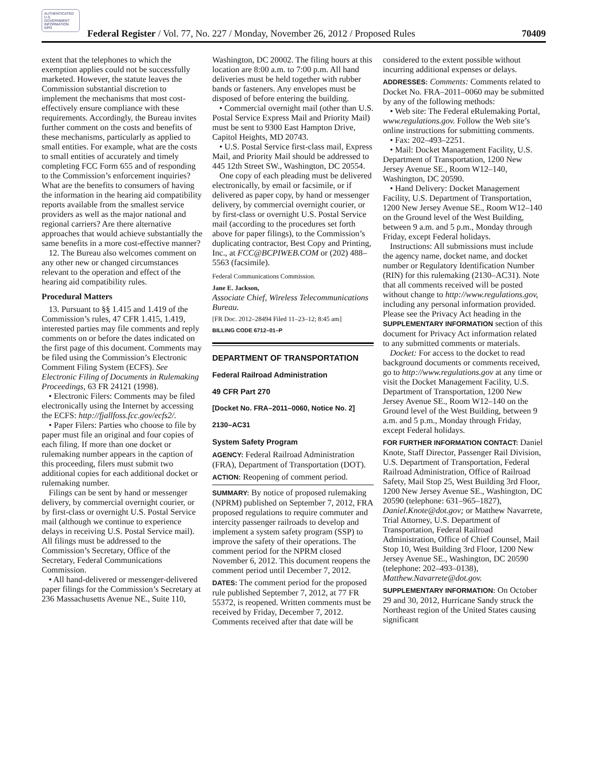AUTHENTICATED U.S. GOVERNMENT INFORMATION GPO
Federal Register / Vol. 77, No. 227 / Monday, November 26, 2012 / Proposed Rules 70409
extent that the telephones to which the exemption applies could not be successfully marketed. However, the statute leaves the Commission substantial discretion to implement the mechanisms that most cost-effectively ensure compliance with these requirements. Accordingly, the Bureau invites further comment on the costs and benefits of these mechanisms, particularly as applied to small entities. For example, what are the costs to small entities of accurately and timely completing FCC Form 655 and of responding to the Commission’s enforcement inquiries? What are the benefits to consumers of having the information in the hearing aid compatibility reports available from the smallest service providers as well as the major national and regional carriers? Are there alternative approaches that would achieve substantially the same benefits in a more cost-effective manner?
12. The Bureau also welcomes comment on any other new or changed circumstances relevant to the operation and effect of the hearing aid compatibility rules.
Procedural Matters
13. Pursuant to §§ 1.415 and 1.419 of the Commission’s rules, 47 CFR 1.415, 1.419, interested parties may file comments and reply comments on or before the dates indicated on the first page of this document. Comments may be filed using the Commission’s Electronic Comment Filing System (ECFS). See Electronic Filing of Documents in Rulemaking Proceedings, 63 FR 24121 (1998).
• Electronic Filers: Comments may be filed electronically using the Internet by accessing the ECFS: http://fjallfoss.fcc.gov/ecfs2/.
• Paper Filers: Parties who choose to file by paper must file an original and four copies of each filing. If more than one docket or rulemaking number appears in the caption of this proceeding, filers must submit two additional copies for each additional docket or rulemaking number.
Filings can be sent by hand or messenger delivery, by commercial overnight courier, or by first-class or overnight U.S. Postal Service mail (although we continue to experience delays in receiving U.S. Postal Service mail). All filings must be addressed to the Commission’s Secretary, Office of the Secretary, Federal Communications Commission.
• All hand-delivered or messenger-delivered paper filings for the Commission’s Secretary at 236 Massachusetts Avenue NE., Suite 110,
Washington, DC 20002. The filing hours at this location are 8:00 a.m. to 7:00 p.m. All hand deliveries must be held together with rubber bands or fasteners. Any envelopes must be disposed of before entering the building.
• Commercial overnight mail (other than U.S. Postal Service Express Mail and Priority Mail) must be sent to 9300 East Hampton Drive, Capitol Heights, MD 20743.
• U.S. Postal Service first-class mail, Express Mail, and Priority Mail should be addressed to 445 12th Street SW., Washington, DC 20554.
One copy of each pleading must be delivered electronically, by email or facsimile, or if delivered as paper copy, by hand or messenger delivery, by commercial overnight courier, or by first-class or overnight U.S. Postal Service mail (according to the procedures set forth above for paper filings), to the Commission’s duplicating contractor, Best Copy and Printing, Inc., at FCC@BCPIWEB.COM or (202) 488–5563 (facsimile).
Federal Communications Commission.
Jane E. Jackson,
Associate Chief, Wireless Telecommunications Bureau.
[FR Doc. 2012–28494 Filed 11–23–12; 8:45 am]
BILLING CODE 6712–01–P
DEPARTMENT OF TRANSPORTATION
Federal Railroad Administration
49 CFR Part 270
[Docket No. FRA–2011–0060, Notice No. 2]
2130–AC31
System Safety Program
AGENCY: Federal Railroad Administration (FRA), Department of Transportation (DOT).
ACTION: Reopening of comment period.
SUMMARY: By notice of proposed rulemaking (NPRM) published on September 7, 2012, FRA proposed regulations to require commuter and intercity passenger railroads to develop and implement a system safety program (SSP) to improve the safety of their operations. The comment period for the NPRM closed November 6, 2012. This document reopens the comment period until December 7, 2012.
DATES: The comment period for the proposed rule published September 7, 2012, at 77 FR 55372, is reopened. Written comments must be received by Friday, December 7, 2012. Comments received after that date will be
considered to the extent possible without incurring additional expenses or delays.
ADDRESSES: Comments: Comments related to Docket No. FRA–2011–0060 may be submitted by any of the following methods:
• Web site: The Federal eRulemaking Portal, www.regulations.gov. Follow the Web site’s online instructions for submitting comments.
• Fax: 202–493–2251.
• Mail: Docket Management Facility, U.S. Department of Transportation, 1200 New Jersey Avenue SE., Room W12–140, Washington, DC 20590.
• Hand Delivery: Docket Management Facility, U.S. Department of Transportation, 1200 New Jersey Avenue SE., Room W12–140 on the Ground level of the West Building, between 9 a.m. and 5 p.m., Monday through Friday, except Federal holidays.
Instructions: All submissions must include the agency name, docket name, and docket number or Regulatory Identification Number (RIN) for this rulemaking (2130–AC31). Note that all comments received will be posted without change to http://www.regulations.gov, including any personal information provided. Please see the Privacy Act heading in the SUPPLEMENTARY INFORMATION section of this document for Privacy Act information related to any submitted comments or materials.
Docket: For access to the docket to read background documents or comments received, go to http://www.regulations.gov at any time or visit the Docket Management Facility, U.S. Department of Transportation, 1200 New Jersey Avenue SE., Room W12–140 on the Ground level of the West Building, between 9 a.m. and 5 p.m., Monday through Friday, except Federal holidays.
FOR FURTHER INFORMATION CONTACT: Daniel Knote, Staff Director, Passenger Rail Division, U.S. Department of Transportation, Federal Railroad Administration, Office of Railroad Safety, Mail Stop 25, West Building 3rd Floor, 1200 New Jersey Avenue SE., Washington, DC 20590 (telephone: 631–965–1827), Daniel.Knote@dot.gov; or Matthew Navarrete, Trial Attorney, U.S. Department of Transportation, Federal Railroad Administration, Office of Chief Counsel, Mail Stop 10, West Building 3rd Floor, 1200 New Jersey Avenue SE., Washington, DC 20590 (telephone: 202–493–0138), Matthew.Navarrete@dot.gov.
SUPPLEMENTARY INFORMATION: On October 29 and 30, 2012, Hurricane Sandy struck the Northeast region of the United States causing significant